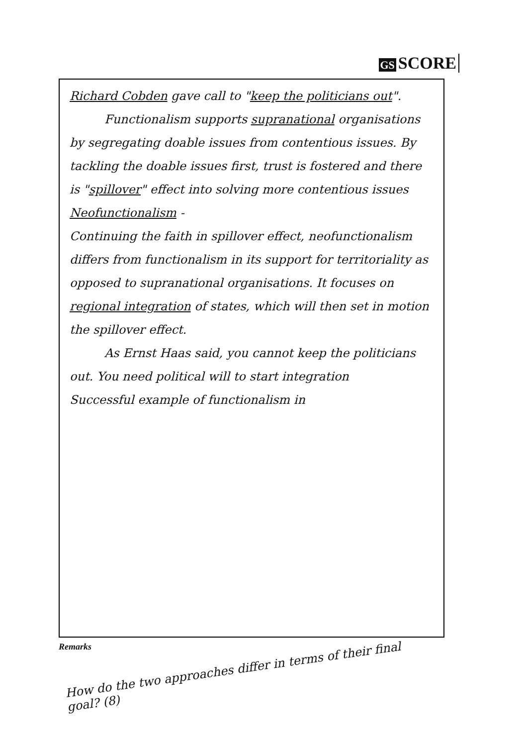GS SCORE
Richard Cobden gave call to "keep the politicians out".
Functionalism supports supranational organisations by segregating doable issues from contentious issues. By tackling the doable issues first, trust is fostered and there is "spillover" effect into solving more contentious issues
Neofunctionalism -
Continuing the faith in spillover effect, neofunctionalism differs from functionalism in its support for territoriality as opposed to supranational organisations. It focuses on regional integration of states, which will then set in motion the spillover effect.
As Ernst Haas said, you cannot keep the politicians out. You need political will to start integration
Successful example of functionalism in
Remarks
How do the two approaches differ in terms of their final goal? (8)